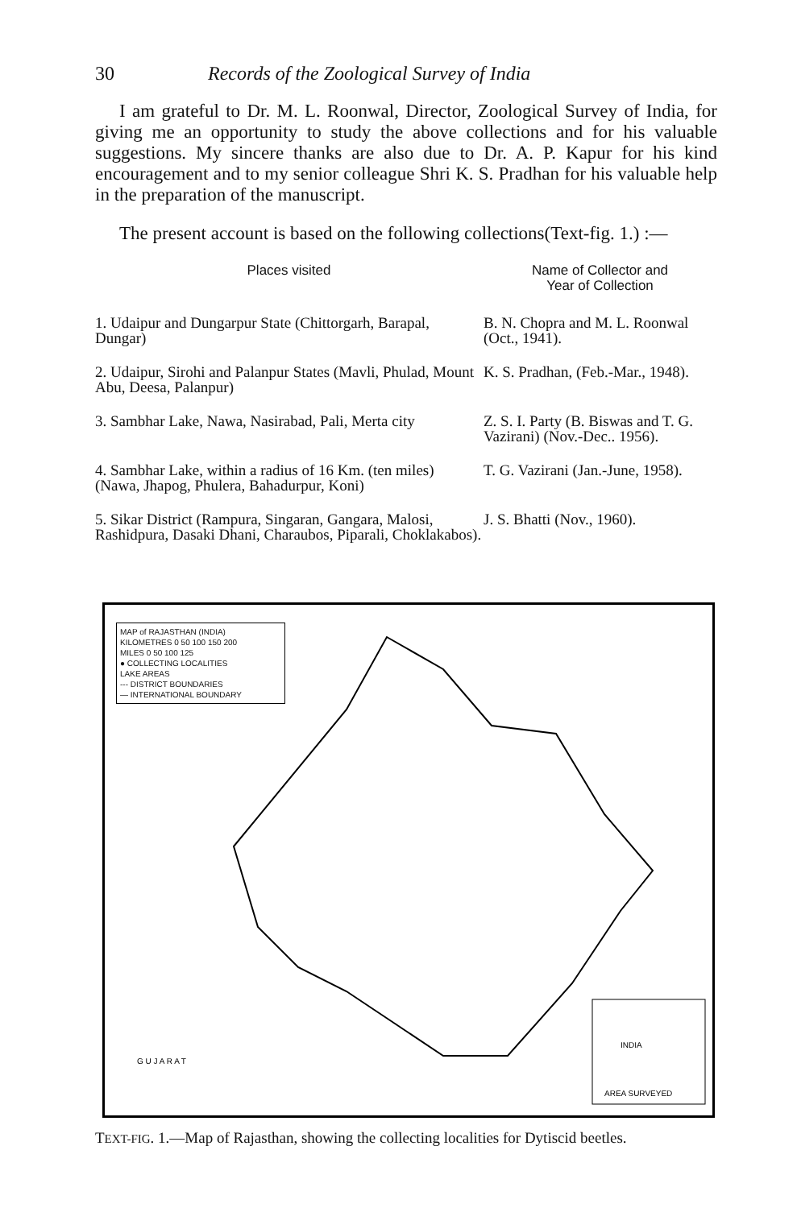30 Records of the Zoological Survey of India
I am grateful to Dr. M. L. Roonwal, Director, Zoological Survey of India, for giving me an opportunity to study the above collections and for his valuable suggestions. My sincere thanks are also due to Dr. A. P. Kapur for his kind encouragement and to my senior colleague Shri K. S. Pradhan for his valuable help in the preparation of the manuscript.
The present account is based on the following collections(Text-fig. 1.) :—
| Places visited | Name of Collector and Year of Collection |
| --- | --- |
| 1. Udaipur and Dungarpur State (Chittorgarh, Barapal, Dungar) | B. N. Chopra and M. L. Roonwal (Oct., 1941). |
| 2. Udaipur, Sirohi and Palanpur States (Mavli, Phulad, Mount Abu, Deesa, Palanpur) | K. S. Pradhan, (Feb.-Mar., 1948). |
| 3. Sambhar Lake, Nawa, Nasirabad, Pali, Merta city | Z. S. I. Party (B. Biswas and T. G. Vazirani) (Nov.-Dec.. 1956). |
| 4. Sambhar Lake, within a radius of 16 Km. (ten miles) (Nawa, Jhapog, Phulera, Bahadurpur, Koni) | T. G. Vazirani (Jan.-June, 1958). |
| 5. Sikar District (Rampura, Singaran, Gangara, Malosi, Rashidpura, Dasaki Dhani, Charaubos, Piparali, Choklakabos). | J. S. Bhatti (Nov., 1960). |
MAP of RAJASTHAN (INDIA)
KILOMETRES 0 50 100 150 200
MILES 0 50 100 125
● COLLECTING LOCALITIES
LAKE AREAS
--- DISTRICT BOUNDARIES
— INTERNATIONAL BOUNDARY
AREA SURVEYED
INDIA
G U J A R A T
TEXT-FIG. 1.—Map of Rajasthan, showing the collecting localities for Dytiscid beetles.